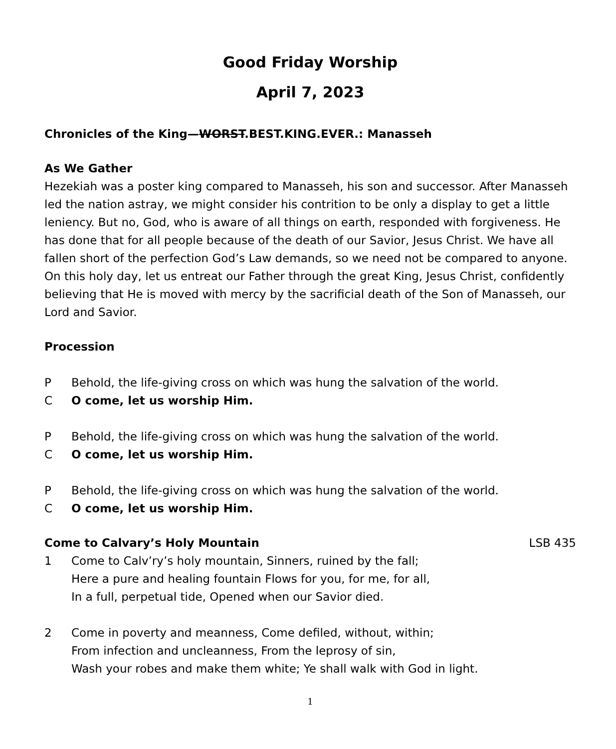Good Friday Worship
April 7, 2023
Chronicles of the King—WORST.BEST.KING.EVER.: Manasseh
As We Gather
Hezekiah was a poster king compared to Manasseh, his son and successor. After Manasseh led the nation astray, we might consider his contrition to be only a display to get a little leniency. But no, God, who is aware of all things on earth, responded with forgiveness. He has done that for all people because of the death of our Savior, Jesus Christ. We have all fallen short of the perfection God’s Law demands, so we need not be compared to anyone. On this holy day, let us entreat our Father through the great King, Jesus Christ, confidently believing that He is moved with mercy by the sacrificial death of the Son of Manasseh, our Lord and Savior.
Procession
P Behold, the life-giving cross on which was hung the salvation of the world.
C O come, let us worship Him.
P Behold, the life-giving cross on which was hung the salvation of the world.
C O come, let us worship Him.
P Behold, the life-giving cross on which was hung the salvation of the world.
C O come, let us worship Him.
Come to Calvary’s Holy Mountain
LSB 435
1 Come to Calv’ry’s holy mountain, Sinners, ruined by the fall;
Here a pure and healing fountain Flows for you, for me, for all,
In a full, perpetual tide, Opened when our Savior died.
2 Come in poverty and meanness, Come defiled, without, within;
From infection and uncleanness, From the leprosy of sin,
Wash your robes and make them white; Ye shall walk with God in light.
1